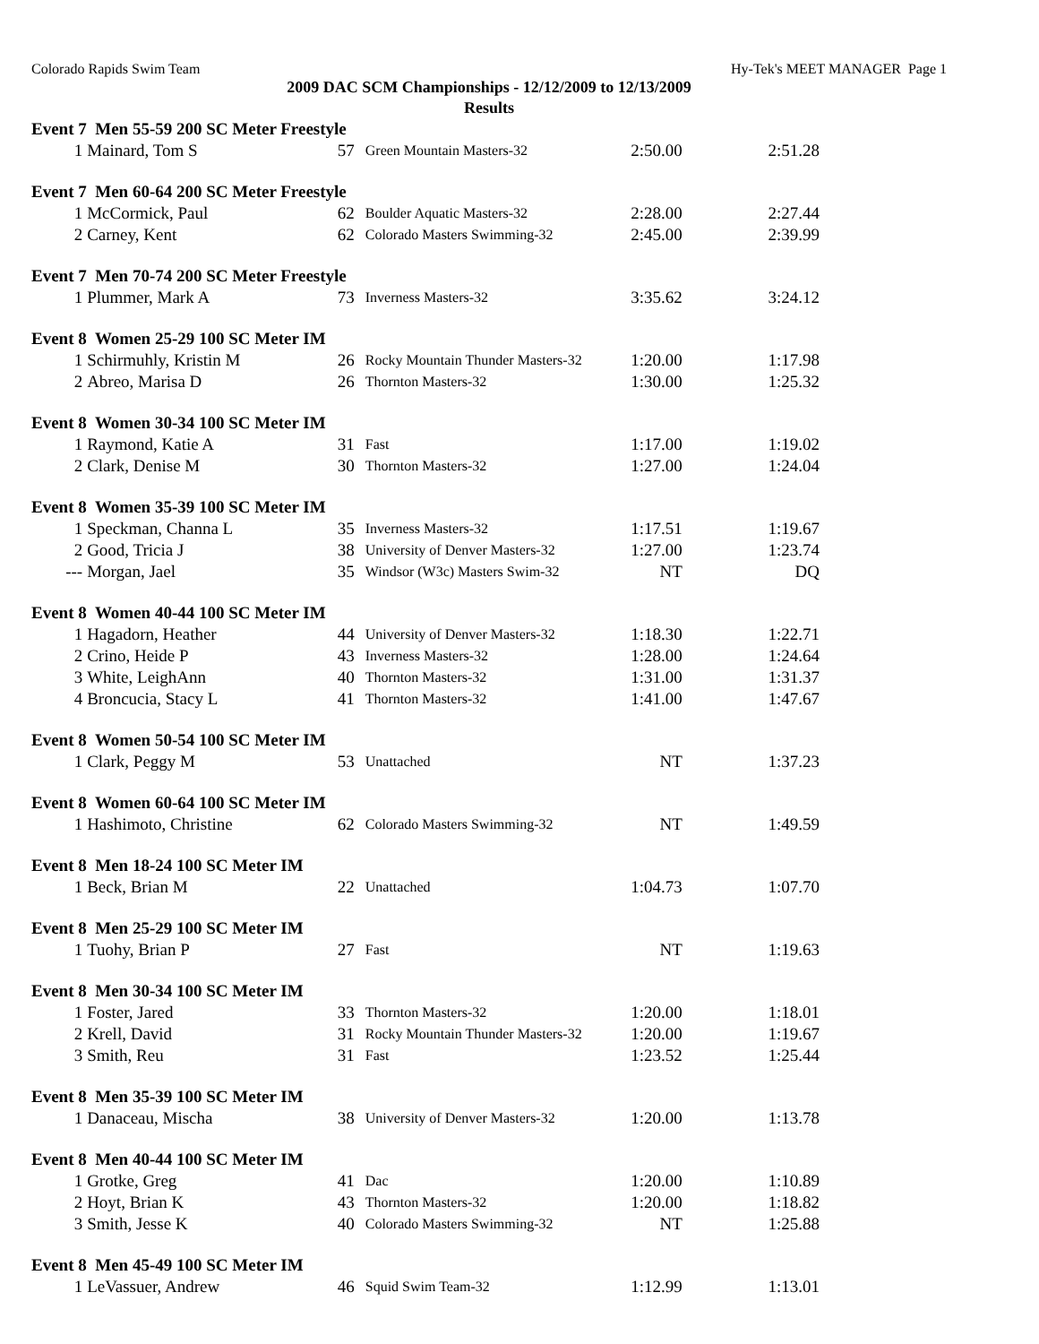Colorado Rapids Swim Team Hy-Tek's MEET MANAGER Page 1
2009 DAC SCM Championships - 12/12/2009 to 12/13/2009
Results
| Event 7 Men 55-59 200 SC Meter Freestyle | | | | | |
| 1 | Mainard, Tom S | 57 | Green Mountain Masters-32 | 2:50.00 | 2:51.28 |
| Event 7 Men 60-64 200 SC Meter Freestyle | | | | | |
| 1 | McCormick, Paul | 62 | Boulder Aquatic Masters-32 | 2:28.00 | 2:27.44 |
| 2 | Carney, Kent | 62 | Colorado Masters Swimming-32 | 2:45.00 | 2:39.99 |
| Event 7 Men 70-74 200 SC Meter Freestyle | | | | | |
| 1 | Plummer, Mark A | 73 | Inverness Masters-32 | 3:35.62 | 3:24.12 |
| Event 8 Women 25-29 100 SC Meter IM | | | | | |
| 1 | Schirmuhly, Kristin M | 26 | Rocky Mountain Thunder Masters-32 | 1:20.00 | 1:17.98 |
| 2 | Abreo, Marisa D | 26 | Thornton Masters-32 | 1:30.00 | 1:25.32 |
| Event 8 Women 30-34 100 SC Meter IM | | | | | |
| 1 | Raymond, Katie A | 31 | Fast | 1:17.00 | 1:19.02 |
| 2 | Clark, Denise M | 30 | Thornton Masters-32 | 1:27.00 | 1:24.04 |
| Event 8 Women 35-39 100 SC Meter IM | | | | | |
| 1 | Speckman, Channa L | 35 | Inverness Masters-32 | 1:17.51 | 1:19.67 |
| 2 | Good, Tricia J | 38 | University of Denver Masters-32 | 1:27.00 | 1:23.74 |
| --- | Morgan, Jael | 35 | Windsor (W3c) Masters Swim-32 | NT | DQ |
| Event 8 Women 40-44 100 SC Meter IM | | | | | |
| 1 | Hagadorn, Heather | 44 | University of Denver Masters-32 | 1:18.30 | 1:22.71 |
| 2 | Crino, Heide P | 43 | Inverness Masters-32 | 1:28.00 | 1:24.64 |
| 3 | White, LeighAnn | 40 | Thornton Masters-32 | 1:31.00 | 1:31.37 |
| 4 | Broncucia, Stacy L | 41 | Thornton Masters-32 | 1:41.00 | 1:47.67 |
| Event 8 Women 50-54 100 SC Meter IM | | | | | |
| 1 | Clark, Peggy M | 53 | Unattached | NT | 1:37.23 |
| Event 8 Women 60-64 100 SC Meter IM | | | | | |
| 1 | Hashimoto, Christine | 62 | Colorado Masters Swimming-32 | NT | 1:49.59 |
| Event 8 Men 18-24 100 SC Meter IM | | | | | |
| 1 | Beck, Brian M | 22 | Unattached | 1:04.73 | 1:07.70 |
| Event 8 Men 25-29 100 SC Meter IM | | | | | |
| 1 | Tuohy, Brian P | 27 | Fast | NT | 1:19.63 |
| Event 8 Men 30-34 100 SC Meter IM | | | | | |
| 1 | Foster, Jared | 33 | Thornton Masters-32 | 1:20.00 | 1:18.01 |
| 2 | Krell, David | 31 | Rocky Mountain Thunder Masters-32 | 1:20.00 | 1:19.67 |
| 3 | Smith, Reu | 31 | Fast | 1:23.52 | 1:25.44 |
| Event 8 Men 35-39 100 SC Meter IM | | | | | |
| 1 | Danaceau, Mischa | 38 | University of Denver Masters-32 | 1:20.00 | 1:13.78 |
| Event 8 Men 40-44 100 SC Meter IM | | | | | |
| 1 | Grotke, Greg | 41 | Dac | 1:20.00 | 1:10.89 |
| 2 | Hoyt, Brian K | 43 | Thornton Masters-32 | 1:20.00 | 1:18.82 |
| 3 | Smith, Jesse K | 40 | Colorado Masters Swimming-32 | NT | 1:25.88 |
| Event 8 Men 45-49 100 SC Meter IM | | | | | |
| 1 | LeVassuer, Andrew | 46 | Squid Swim Team-32 | 1:12.99 | 1:13.01 |